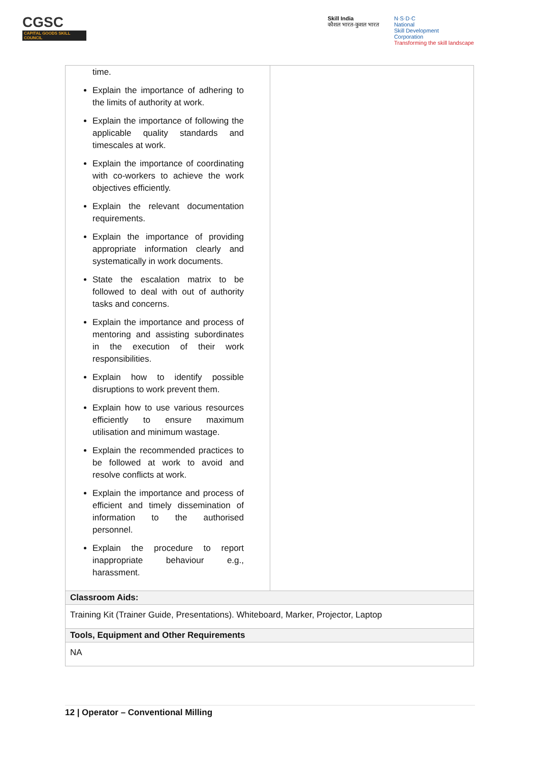CGSC
CAPITAL GOODS SKILL COUNCIL
Skill India
कौशल भारत-कुशल भारत
N·S·D·C
National
Skill Development
Corporation
Transforming the skill landscape
| time. Explain the importance of adhering to the limits of authority at work. Explain the importance of following the applicable quality standards and timescales at work. Explain the importance of coordinating with co-workers to achieve the work objectives efficiently. Explain the relevant documentation requirements. Explain the importance of providing appropriate information clearly and systematically in work documents. State the escalation matrix to be followed to deal with out of authority tasks and concerns. Explain the importance and process of mentoring and assisting subordinates in the execution of their work responsibilities. Explain how to identify possible disruptions to work prevent them. Explain how to use various resources efficiently to ensure maximum utilisation and minimum wastage. Explain the recommended practices to be followed at work to avoid and resolve conflicts at work. Explain the importance and process of efficient and timely dissemination of information to the authorised personnel. Explain the procedure to report inappropriate behaviour e.g., harassment. | |
| Classroom Aids: | |
| Training Kit (Trainer Guide, Presentations). Whiteboard, Marker, Projector, Laptop | |
| Tools, Equipment and Other Requirements | |
| NA | |
12 | Operator – Conventional Milling